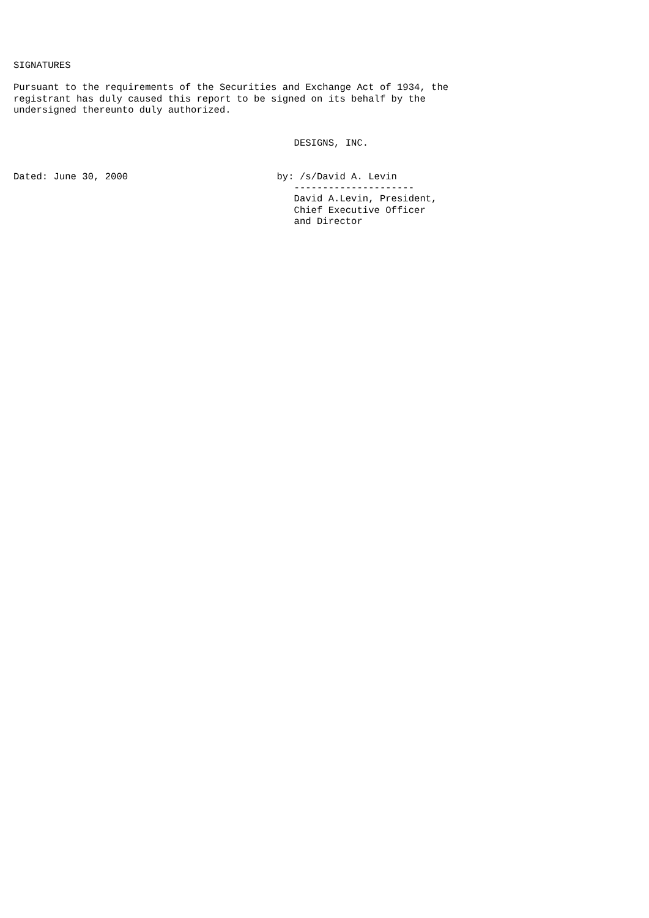SIGNATURES

Pursuant to the requirements of the Securities and Exchange Act of 1934, the
registrant has duly caused this report to be signed on its behalf by the
undersigned thereunto duly authorized.


                                                 DESIGNS, INC.


Dated: June 30, 2000                          by: /s/David A. Levin
                                                 ---------------------
                                                 David A.Levin, President,
                                                 Chief Executive Officer
                                                 and Director